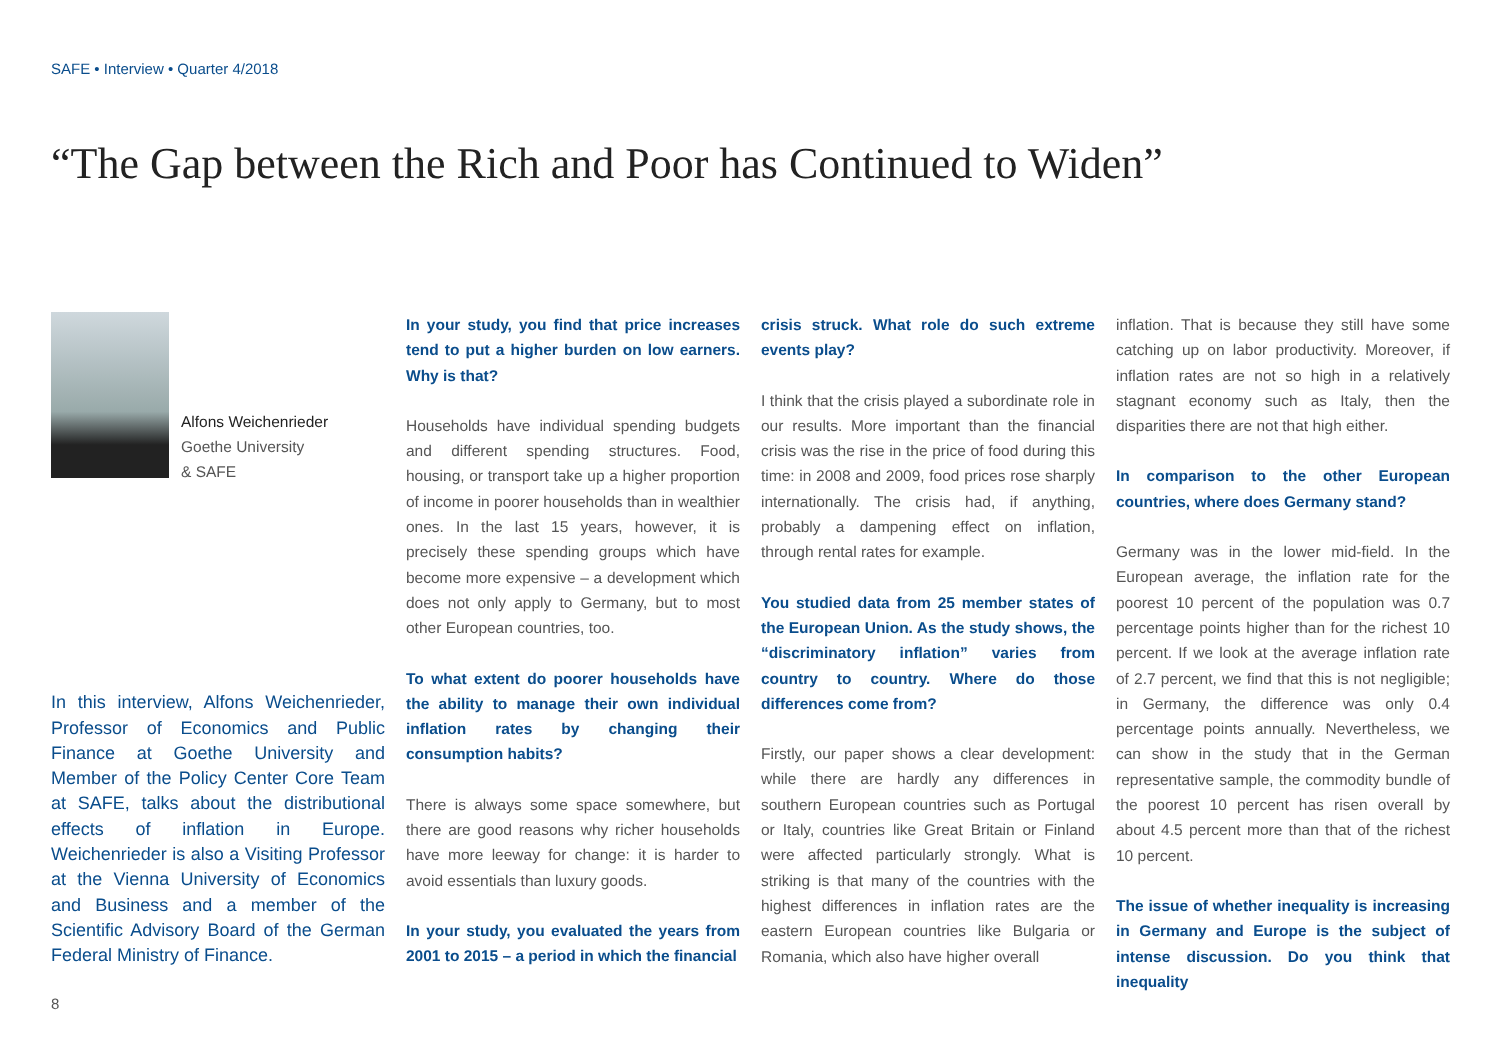SAFE • Interview • Quarter 4/2018
“The Gap between the Rich and Poor has Continued to Widen”
Alfons Weichenrieder
Goethe University
& SAFE
In this interview, Alfons Weichenrieder, Professor of Economics and Public Finance at Goethe University and Member of the Policy Center Core Team at SAFE, talks about the distributional effects of inflation in Europe. Weichenrieder is also a Visiting Professor at the Vienna University of Economics and Business and a member of the Scientific Advisory Board of the German Federal Ministry of Finance.
In your study, you find that price increases tend to put a higher burden on low earners. Why is that?
Households have individual spending budgets and different spending structures. Food, housing, or transport take up a higher proportion of income in poorer households than in wealthier ones. In the last 15 years, however, it is precisely these spending groups which have become more expensive – a development which does not only apply to Germany, but to most other European countries, too.
To what extent do poorer households have the ability to manage their own individual inflation rates by changing their consumption habits?
There is always some space somewhere, but there are good reasons why richer households have more leeway for change: it is harder to avoid essentials than luxury goods.
In your study, you evaluated the years from 2001 to 2015 – a period in which the financial
crisis struck. What role do such extreme events play?
I think that the crisis played a subordinate role in our results. More important than the financial crisis was the rise in the price of food during this time: in 2008 and 2009, food prices rose sharply internationally. The crisis had, if anything, probably a dampening effect on inflation, through rental rates for example.
You studied data from 25 member states of the European Union. As the study shows, the “discriminatory inflation” varies from country to country. Where do those differences come from?
Firstly, our paper shows a clear development: while there are hardly any differences in southern European countries such as Portugal or Italy, countries like Great Britain or Finland were affected particularly strongly. What is striking is that many of the countries with the highest differences in inflation rates are the eastern European countries like Bulgaria or Romania, which also have higher overall
inflation. That is because they still have some catching up on labor productivity. Moreover, if inflation rates are not so high in a relatively stagnant economy such as Italy, then the disparities there are not that high either.
In comparison to the other European countries, where does Germany stand?
Germany was in the lower mid-field. In the European average, the inflation rate for the poorest 10 percent of the population was 0.7 percentage points higher than for the richest 10 percent. If we look at the average inflation rate of 2.7 percent, we find that this is not negligible; in Germany, the difference was only 0.4 percentage points annually. Nevertheless, we can show in the study that in the German representative sample, the commodity bundle of the poorest 10 percent has risen overall by about 4.5 percent more than that of the richest 10 percent.
The issue of whether inequality is increasing in Germany and Europe is the subject of intense discussion. Do you think that inequality
8